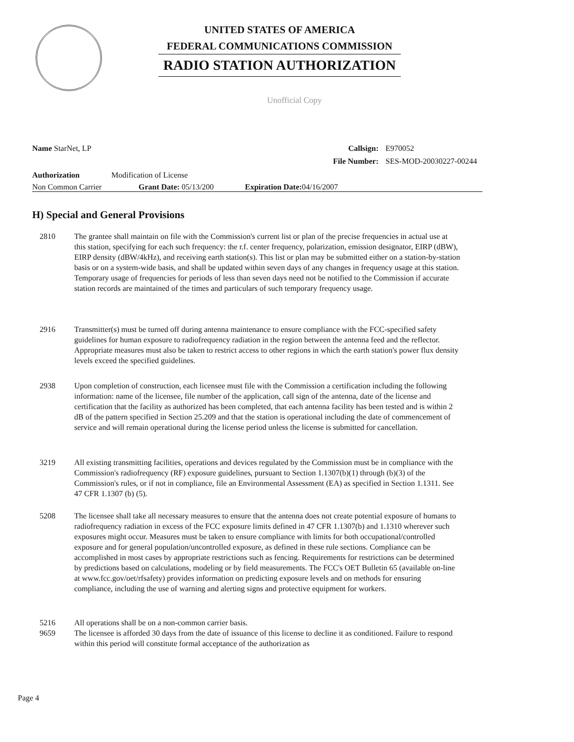UNITED STATES OF AMERICA
FEDERAL COMMUNICATIONS COMMISSION
RADIO STATION AUTHORIZATION
Unofficial Copy
Name StarNet, LP Callsign: E970052
File Number: SES-MOD-20030227-00244
Authorization Modification of License
Non Common Carrier Grant Date: 05/13/200 Expiration Date: 04/16/2007
H) Special and General Provisions
2810 The grantee shall maintain on file with the Commission's current list or plan of the precise frequencies in actual use at this station, specifying for each such frequency: the r.f. center frequency, polarization, emission designator, EIRP (dBW), EIRP density (dBW/4kHz), and receiving earth station(s). This list or plan may be submitted either on a station-by-station basis or on a system-wide basis, and shall be updated within seven days of any changes in frequency usage at this station. Temporary usage of frequencies for periods of less than seven days need not be notified to the Commission if accurate station records are maintained of the times and particulars of such temporary frequency usage.
2916 Transmitter(s) must be turned off during antenna maintenance to ensure compliance with the FCC-specified safety guidelines for human exposure to radiofrequency radiation in the region between the antenna feed and the reflector. Appropriate measures must also be taken to restrict access to other regions in which the earth station's power flux density levels exceed the specified guidelines.
2938 Upon completion of construction, each licensee must file with the Commission a certification including the following information: name of the licensee, file number of the application, call sign of the antenna, date of the license and certification that the facility as authorized has been completed, that each antenna facility has been tested and is within 2 dB of the pattern specified in Section 25.209 and that the station is operational including the date of commencement of service and will remain operational during the license period unless the license is submitted for cancellation.
3219 All existing transmitting facilities, operations and devices regulated by the Commission must be in compliance with the Commission's radiofrequency (RF) exposure guidelines, pursuant to Section 1.1307(b)(1) through (b)(3) of the Commission's rules, or if not in compliance, file an Environmental Assessment (EA) as specified in Section 1.1311. See 47 CFR 1.1307 (b) (5).
5208 The licensee shall take all necessary measures to ensure that the antenna does not create potential exposure of humans to radiofrequency radiation in excess of the FCC exposure limits defined in 47 CFR 1.1307(b) and 1.1310 wherever such exposures might occur. Measures must be taken to ensure compliance with limits for both occupational/controlled exposure and for general population/uncontrolled exposure, as defined in these rule sections. Compliance can be accomplished in most cases by appropriate restrictions such as fencing. Requirements for restrictions can be determined by predictions based on calculations, modeling or by field measurements. The FCC's OET Bulletin 65 (available on-line at www.fcc.gov/oet/rfsafety) provides information on predicting exposure levels and on methods for ensuring compliance, including the use of warning and alerting signs and protective equipment for workers.
5216 All operations shall be on a non-common carrier basis.
9659 The licensee is afforded 30 days from the date of issuance of this license to decline it as conditioned. Failure to respond within this period will constitute formal acceptance of the authorization as
Page 4